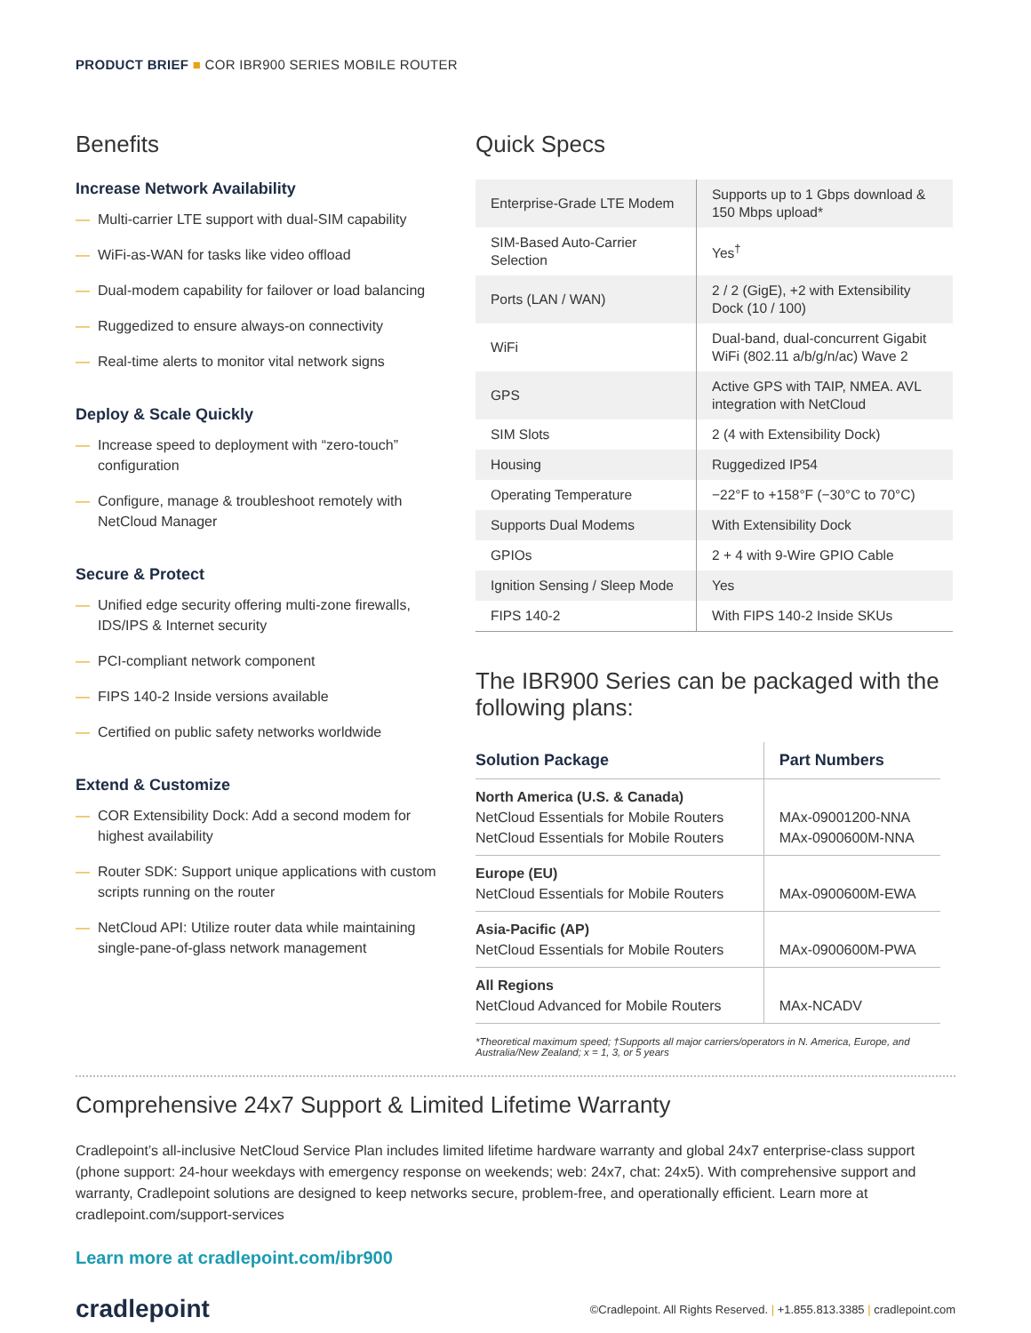PRODUCT BRIEF ■ COR IBR900 SERIES MOBILE ROUTER
Benefits
Increase Network Availability
— Multi-carrier LTE support with dual-SIM capability
— WiFi-as-WAN for tasks like video offload
— Dual-modem capability for failover or load balancing
— Ruggedized to ensure always-on connectivity
— Real-time alerts to monitor vital network signs
Deploy & Scale Quickly
— Increase speed to deployment with “zero-touch” configuration
— Configure, manage & troubleshoot remotely with NetCloud Manager
Secure & Protect
— Unified edge security offering multi-zone firewalls, IDS/IPS & Internet security
— PCI-compliant network component
— FIPS 140-2 Inside versions available
— Certified on public safety networks worldwide
Extend & Customize
— COR Extensibility Dock: Add a second modem for highest availability
— Router SDK: Support unique applications with custom scripts running on the router
— NetCloud API: Utilize router data while maintaining single-pane-of-glass network management
Quick Specs
| Enterprise-Grade LTE Modem | Supports up to 1 Gbps download & 150 Mbps upload* |
| SIM-Based Auto-Carrier Selection | Yes<sup>†</sup> |
| Ports (LAN / WAN) | 2 / 2 (GigE), +2 with Extensibility Dock (10 / 100) |
| WiFi | Dual-band, dual-concurrent Gigabit WiFi (802.11 a/b/g/n/ac) Wave 2 |
| GPS | Active GPS with TAIP, NMEA. AVL integration with NetCloud |
| SIM Slots | 2 (4 with Extensibility Dock) |
| Housing | Ruggedized IP54 |
| Operating Temperature | −22°F to +158°F (−30°C to 70°C) |
| Supports Dual Modems | With Extensibility Dock |
| GPIOs | 2 + 4 with 9-Wire GPIO Cable |
| Ignition Sensing / Sleep Mode | Yes |
| FIPS 140-2 | With FIPS 140-2 Inside SKUs |
The IBR900 Series can be packaged with the following plans:
| Solution Package | Part Numbers |
| --- | --- |
| North America (U.S. & Canada) NetCloud Essentials for Mobile Routers NetCloud Essentials for Mobile Routers | MAx-09001200-NNA MAx-0900600M-NNA |
| Europe (EU) NetCloud Essentials for Mobile Routers | MAx-0900600M-EWA |
| Asia-Pacific (AP) NetCloud Essentials for Mobile Routers | MAx-0900600M-PWA |
| All Regions NetCloud Advanced for Mobile Routers | MAx-NCADV |
*Theoretical maximum speed; †Supports all major carriers/operators in N. America, Europe, and Australia/New Zealand; x = 1, 3, or 5 years
Comprehensive 24x7 Support & Limited Lifetime Warranty
Cradlepoint’s all-inclusive NetCloud Service Plan includes limited lifetime hardware warranty and global 24x7 enterprise-class support (phone support: 24-hour weekdays with emergency response on weekends; web: 24x7, chat: 24x5). With comprehensive support and warranty, Cradlepoint solutions are designed to keep networks secure, problem-free, and operationally efficient. Learn more at cradlepoint.com/support-services
Learn more at cradlepoint.com/ibr900
cradlepoint
©Cradlepoint. All Rights Reserved. | +1.855.813.3385 | cradlepoint.com